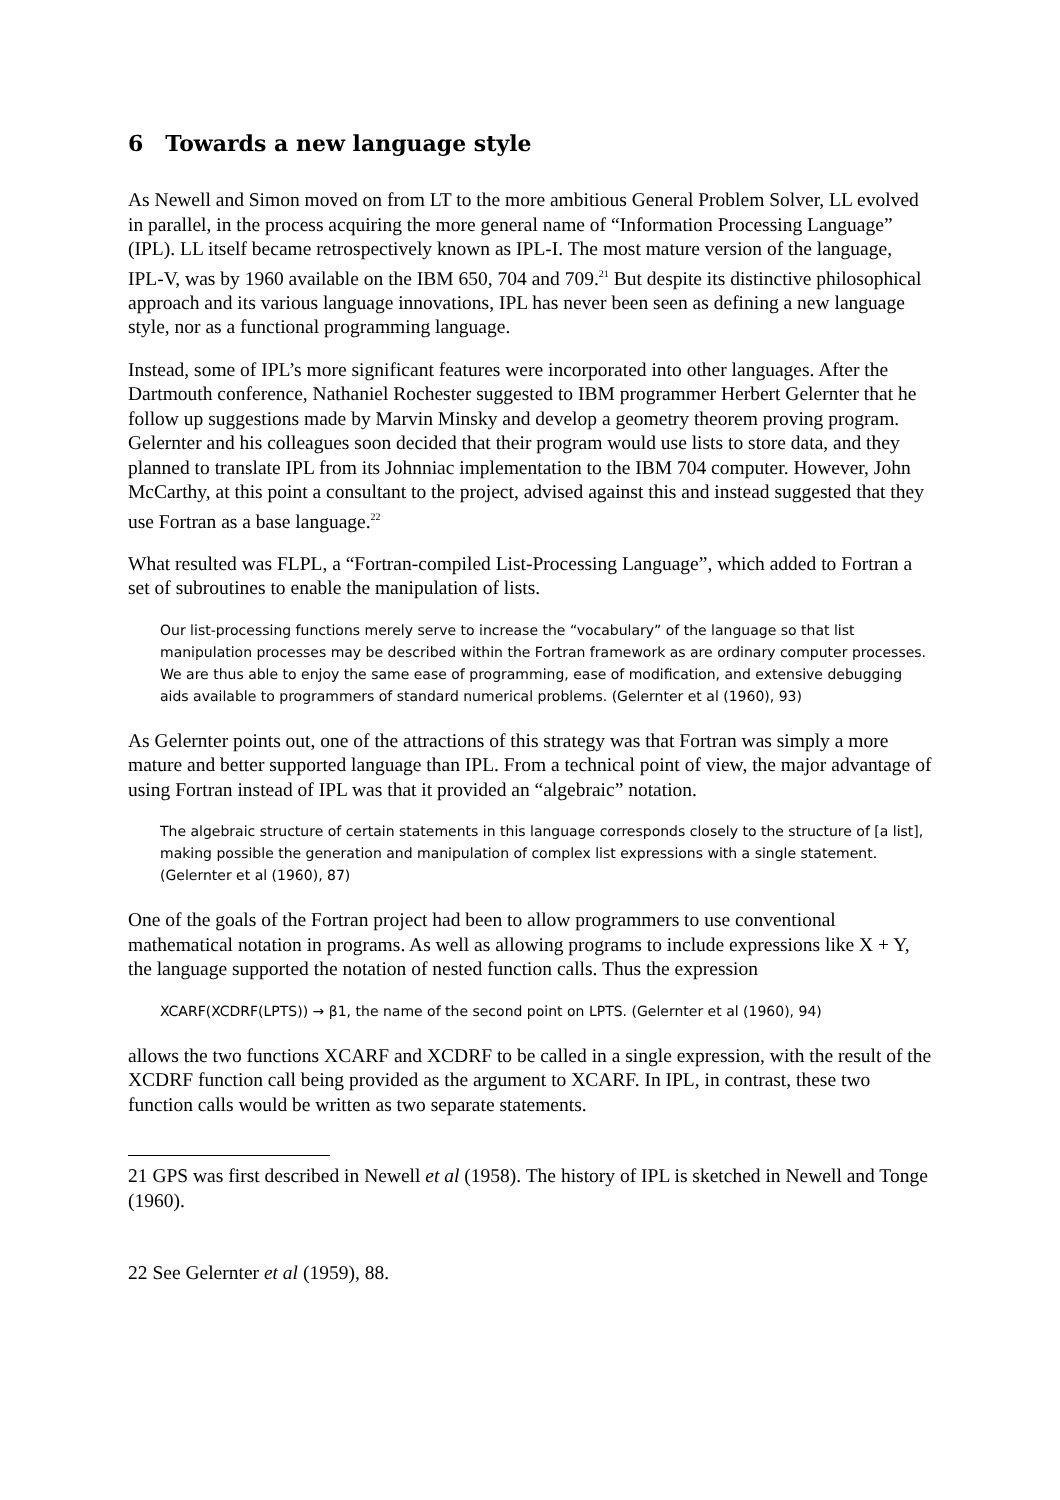6 Towards a new language style
As Newell and Simon moved on from LT to the more ambitious General Problem Solver, LL evolved in parallel, in the process acquiring the more general name of “Information Processing Language” (IPL). LL itself became retrospectively known as IPL-I. The most mature version of the language, IPL-V, was by 1960 available on the IBM 650, 704 and 709.<sup>21</sup> But despite its distinctive philosophical approach and its various language innovations, IPL has never been seen as defining a new language style, nor as a functional programming language.
Instead, some of IPL’s more significant features were incorporated into other languages. After the Dartmouth conference, Nathaniel Rochester suggested to IBM programmer Herbert Gelernter that he follow up suggestions made by Marvin Minsky and develop a geometry theorem proving program. Gelernter and his colleagues soon decided that their program would use lists to store data, and they planned to translate IPL from its Johnniac implementation to the IBM 704 computer. However, John McCarthy, at this point a consultant to the project, advised against this and instead suggested that they use Fortran as a base language.<sup>22</sup>
What resulted was FLPL, a “Fortran-compiled List-Processing Language”, which added to Fortran a set of subroutines to enable the manipulation of lists.
Our list-processing functions merely serve to increase the “vocabulary” of the language so that list manipulation processes may be described within the Fortran framework as are ordinary computer processes. We are thus able to enjoy the same ease of programming, ease of modification, and extensive debugging aids available to programmers of standard numerical problems. (Gelernter et al (1960), 93)
As Gelernter points out, one of the attractions of this strategy was that Fortran was simply a more mature and better supported language than IPL. From a technical point of view, the major advantage of using Fortran instead of IPL was that it provided an “algebraic” notation.
The algebraic structure of certain statements in this language corresponds closely to the structure of [a list], making possible the generation and manipulation of complex list expressions with a single statement. (Gelernter et al (1960), 87)
One of the goals of the Fortran project had been to allow programmers to use conventional mathematical notation in programs. As well as allowing programs to include expressions like X + Y, the language supported the notation of nested function calls. Thus the expression
XCARF(XCDRF(LPTS)) → β1, the name of the second point on LPTS. (Gelernter et al (1960), 94)
allows the two functions XCARF and XCDRF to be called in a single expression, with the result of the XCDRF function call being provided as the argument to XCARF. In IPL, in contrast, these two function calls would be written as two separate statements.
21 GPS was first described in Newell et al (1958). The history of IPL is sketched in Newell and Tonge (1960).
22 See Gelernter et al (1959), 88.